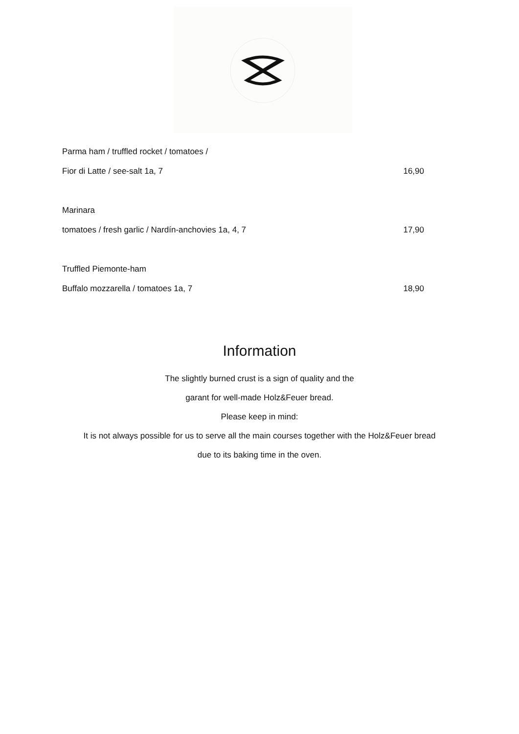Parma ham / truffled rocket / tomatoes /
Fior di Latte / see-salt 1a, 7 16,90
Marinara
tomatoes / fresh garlic / Nardín-anchovies 1a, 4, 7 17,90
Truffled Piemonte-ham
Buffalo mozzarella / tomatoes 1a, 7 18,90
Information
The slightly burned crust is a sign of quality and the
garant for well-made Holz&Feuer bread.
Please keep in mind:
It is not always possible for us to serve all the main courses together with the Holz&Feuer bread
due to its baking time in the oven.